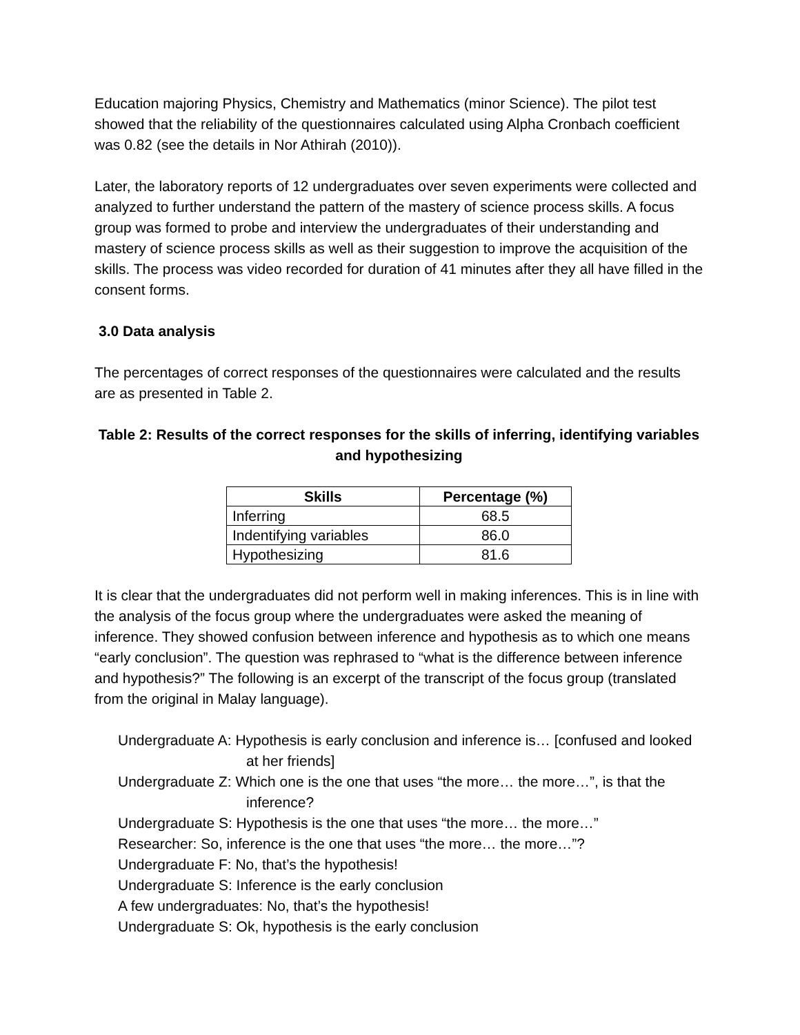Education majoring Physics, Chemistry and Mathematics (minor Science). The pilot test showed that the reliability of the questionnaires calculated using Alpha Cronbach coefficient was 0.82 (see the details in Nor Athirah (2010)).
Later, the laboratory reports of 12 undergraduates over seven experiments were collected and analyzed to further understand the pattern of the mastery of science process skills. A focus group was formed to probe and interview the undergraduates of their understanding and mastery of science process skills as well as their suggestion to improve the acquisition of the skills. The process was video recorded for duration of 41 minutes after they all have filled in the consent forms.
3.0 Data analysis
The percentages of correct responses of the questionnaires were calculated and the results are as presented in Table 2.
Table 2: Results of the correct responses for the skills of inferring, identifying variables and hypothesizing
| Skills | Percentage (%) |
| --- | --- |
| Inferring | 68.5 |
| Indentifying variables | 86.0 |
| Hypothesizing | 81.6 |
It is clear that the undergraduates did not perform well in making inferences. This is in line with the analysis of the focus group where the undergraduates were asked the meaning of inference. They showed confusion between inference and hypothesis as to which one means “early conclusion”. The question was rephrased to “what is the difference between inference and hypothesis?” The following is an excerpt of the transcript of the focus group (translated from the original in Malay language).
Undergraduate A: Hypothesis is early conclusion and inference is… [confused and looked at her friends]
Undergraduate Z: Which one is the one that uses “the more… the more…”, is that the inference?
Undergraduate S: Hypothesis is the one that uses “the more… the more…”
Researcher: So, inference is the one that uses “the more… the more…”?
Undergraduate F: No, that’s the hypothesis!
Undergraduate S: Inference is the early conclusion
A few undergraduates: No, that’s the hypothesis!
Undergraduate S: Ok, hypothesis is the early conclusion